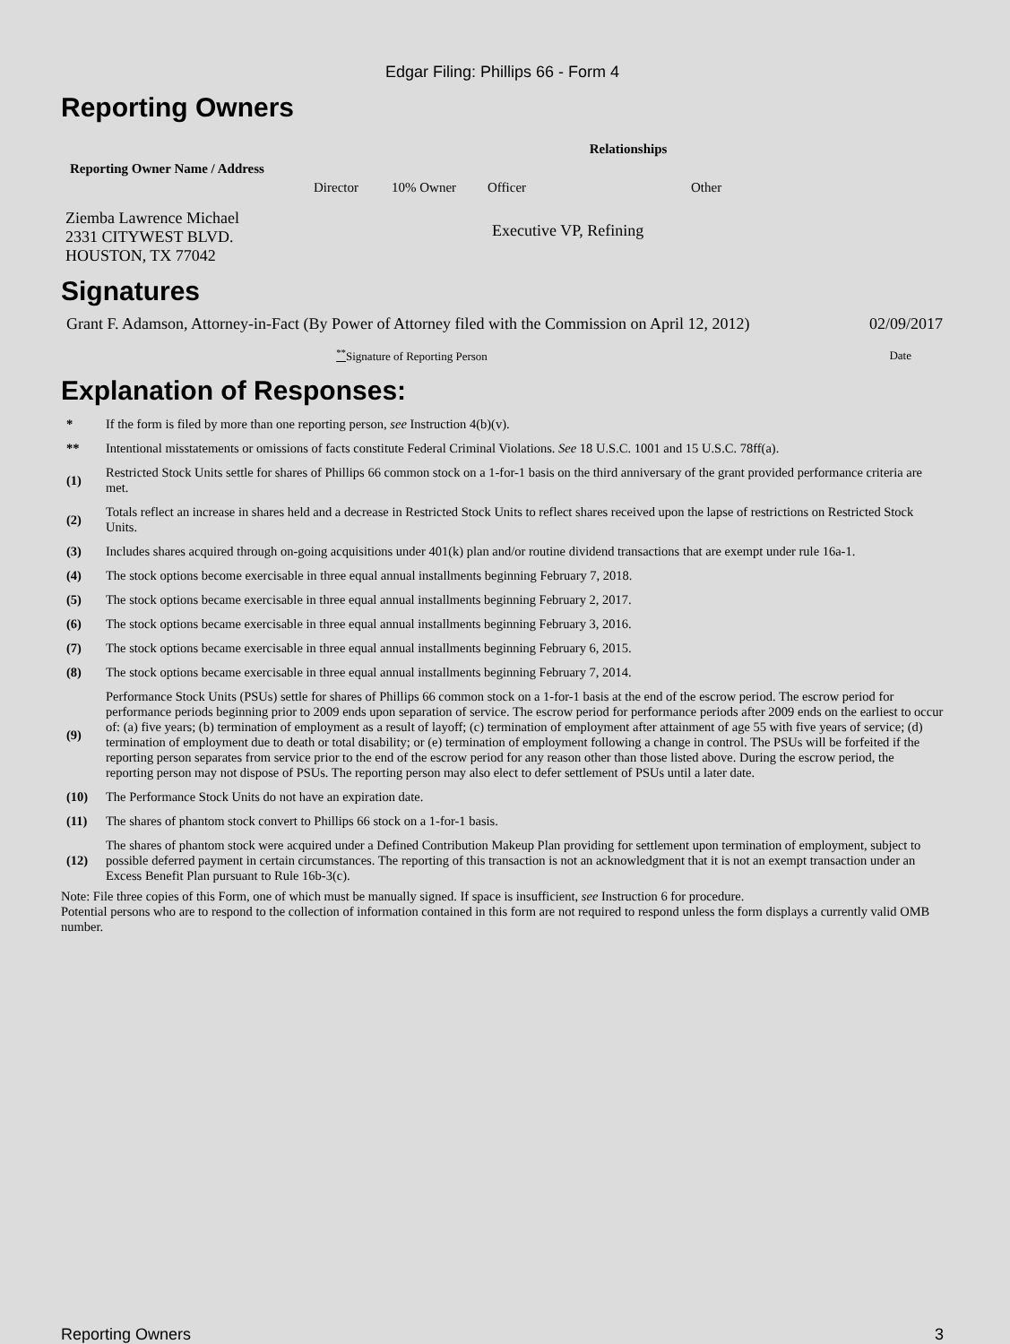Edgar Filing: Phillips 66 - Form 4
Reporting Owners
| Reporting Owner Name / Address | Relationships | | | |
| --- | --- | --- | --- | --- |
| | Director | 10% Owner | Officer | Other |
| Ziemba Lawrence Michael 2331 CITYWEST BLVD. HOUSTON, TX 77042 | | | Executive VP, Refining | |
Signatures
| Grant F. Adamson, Attorney-in-Fact (By Power of Attorney filed with the Commission on April 12, 2012) | 02/09/2017 |
| <sup>**</sup> Signature of Reporting Person | Date |
Explanation of Responses:
| * | If the form is filed by more than one reporting person, see Instruction 4(b)(v). |
| ** | Intentional misstatements or omissions of facts constitute Federal Criminal Violations. See 18 U.S.C. 1001 and 15 U.S.C. 78ff(a). |
| (1) | Restricted Stock Units settle for shares of Phillips 66 common stock on a 1-for-1 basis on the third anniversary of the grant provided performance criteria are met. |
| (2) | Totals reflect an increase in shares held and a decrease in Restricted Stock Units to reflect shares received upon the lapse of restrictions on Restricted Stock Units. |
| (3) | Includes shares acquired through on-going acquisitions under 401(k) plan and/or routine dividend transactions that are exempt under rule 16a-1. |
| (4) | The stock options become exercisable in three equal annual installments beginning February 7, 2018. |
| (5) | The stock options became exercisable in three equal annual installments beginning February 2, 2017. |
| (6) | The stock options became exercisable in three equal annual installments beginning February 3, 2016. |
| (7) | The stock options became exercisable in three equal annual installments beginning February 6, 2015. |
| (8) | The stock options became exercisable in three equal annual installments beginning February 7, 2014. |
| (9) | Performance Stock Units (PSUs) settle for shares of Phillips 66 common stock on a 1-for-1 basis at the end of the escrow period. The escrow period for performance periods beginning prior to 2009 ends upon separation of service. The escrow period for performance periods after 2009 ends on the earliest to occur of: (a) five years; (b) termination of employment as a result of layoff; (c) termination of employment after attainment of age 55 with five years of service; (d) termination of employment due to death or total disability; or (e) termination of employment following a change in control. The PSUs will be forfeited if the reporting person separates from service prior to the end of the escrow period for any reason other than those listed above. During the escrow period, the reporting person may not dispose of PSUs. The reporting person may also elect to defer settlement of PSUs until a later date. |
| (10) | The Performance Stock Units do not have an expiration date. |
| (11) | The shares of phantom stock convert to Phillips 66 stock on a 1-for-1 basis. |
| (12) | The shares of phantom stock were acquired under a Defined Contribution Makeup Plan providing for settlement upon termination of employment, subject to possible deferred payment in certain circumstances. The reporting of this transaction is not an acknowledgment that it is not an exempt transaction under an Excess Benefit Plan pursuant to Rule 16b-3(c). |
Note: File three copies of this Form, one of which must be manually signed. If space is insufficient, see Instruction 6 for procedure.
Potential persons who are to respond to the collection of information contained in this form are not required to respond unless the form displays a currently valid OMB number.
Reporting Owners 3